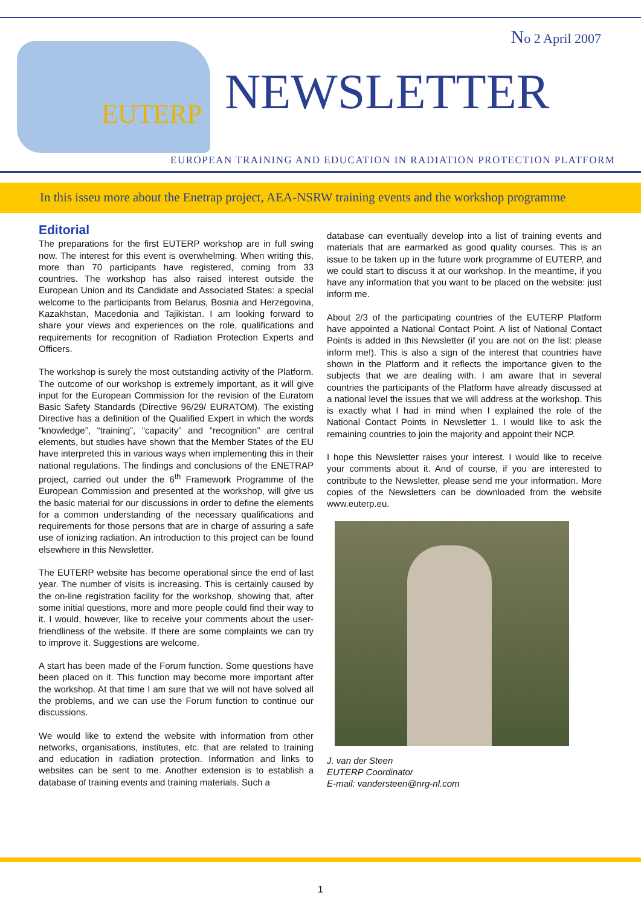No 2 April 2007
EUTERP
NEWSLETTER
EUROPEAN TRAINING AND EDUCATION IN RADIATION PROTECTION PLATFORM
In this isseu more about the Enetrap project, AEA-NSRW training events and the workshop programme
Editorial
The preparations for the first EUTERP workshop are in full swing now. The interest for this event is overwhelming. When writing this, more than 70 participants have registered, coming from 33 countries. The workshop has also raised interest outside the European Union and its Candidate and Associated States: a special welcome to the participants from Belarus, Bosnia and Herzegovina, Kazakhstan, Macedonia and Tajikistan. I am looking forward to share your views and experiences on the role, qualifications and requirements for recognition of Radiation Protection Experts and Officers.
The workshop is surely the most outstanding activity of the Platform. The outcome of our workshop is extremely important, as it will give input for the European Commission for the revision of the Euratom Basic Safety Standards (Directive 96/29/ EURATOM). The existing Directive has a definition of the Qualified Expert in which the words “knowledge”, “training”, “capacity” and “recognition” are central elements, but studies have shown that the Member States of the EU have interpreted this in various ways when implementing this in their national regulations. The findings and conclusions of the ENETRAP project, carried out under the 6<sup>th</sup> Framework Programme of the European Commission and presented at the workshop, will give us the basic material for our discussions in order to define the elements for a common understanding of the necessary qualifications and requirements for those persons that are in charge of assuring a safe use of ionizing radiation. An introduction to this project can be found elsewhere in this Newsletter.
The EUTERP website has become operational since the end of last year. The number of visits is increasing. This is certainly caused by the on-line registration facility for the workshop, showing that, after some initial questions, more and more people could find their way to it. I would, however, like to receive your comments about the user-friendliness of the website. If there are some complaints we can try to improve it. Suggestions are welcome.
A start has been made of the Forum function. Some questions have been placed on it. This function may become more important after the workshop. At that time I am sure that we will not have solved all the problems, and we can use the Forum function to continue our discussions.
We would like to extend the website with information from other networks, organisations, institutes, etc. that are related to training and education in radiation protection. Information and links to websites can be sent to me. Another extension is to establish a database of training events and training materials. Such a
database can eventually develop into a list of training events and materials that are earmarked as good quality courses. This is an issue to be taken up in the future work programme of EUTERP, and we could start to discuss it at our workshop. In the meantime, if you have any information that you want to be placed on the website: just inform me.
About 2/3 of the participating countries of the EUTERP Platform have appointed a National Contact Point. A list of National Contact Points is added in this Newsletter (if you are not on the list: please inform me!). This is also a sign of the interest that countries have shown in the Platform and it reflects the importance given to the subjects that we are dealing with. I am aware that in several countries the participants of the Platform have already discussed at a national level the issues that we will address at the workshop. This is exactly what I had in mind when I explained the role of the National Contact Points in Newsletter 1. I would like to ask the remaining countries to join the majority and appoint their NCP.
I hope this Newsletter raises your interest. I would like to receive your comments about it. And of course, if you are interested to contribute to the Newsletter, please send me your information. More copies of the Newsletters can be downloaded from the website www.euterp.eu.
J. van der Steen
EUTERP Coordinator
E-mail: vandersteen@nrg-nl.com
1